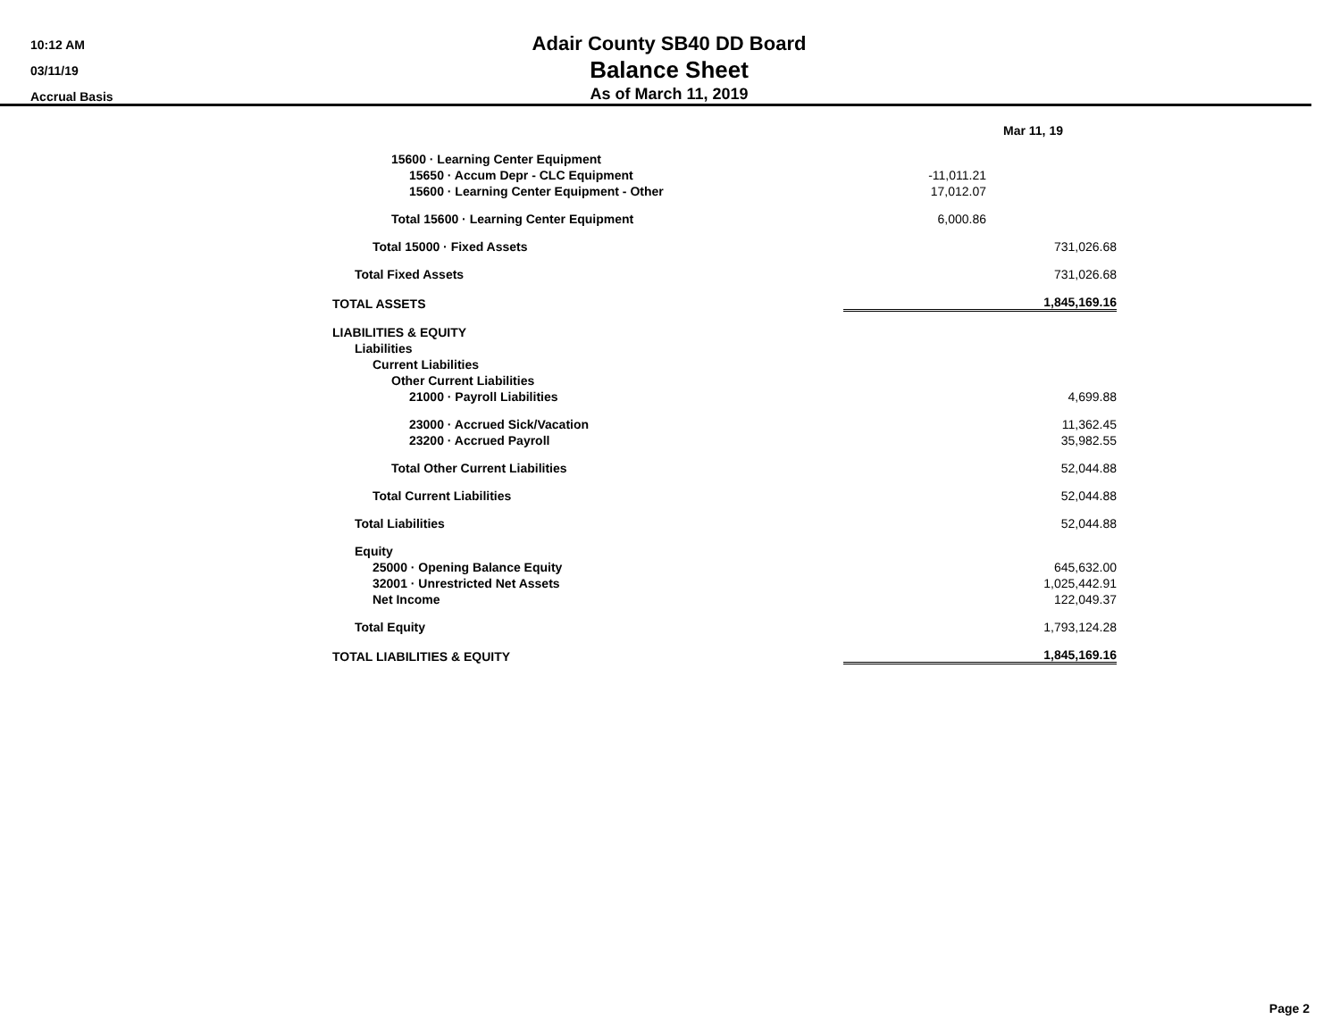10:12 AM
03/11/19
Accrual Basis
Adair County SB40 DD Board
Balance Sheet
As of March 11, 2019
| | Mar 11, 19 | |
| 15600 · Learning Center Equipment | | |
| 15650 · Accum Depr - CLC Equipment | -11,011.21 | |
| 15600 · Learning Center Equipment - Other | 17,012.07 | |
| Total 15600 · Learning Center Equipment | 6,000.86 | |
| Total 15000 · Fixed Assets | | 731,026.68 |
| Total Fixed Assets | | 731,026.68 |
| TOTAL ASSETS | | 1,845,169.16 |
| LIABILITIES & EQUITY | | |
| Liabilities | | |
| Current Liabilities | | |
| Other Current Liabilities | | |
| 21000 · Payroll Liabilities | | 4,699.88 |
| 23000 · Accrued Sick/Vacation | | 11,362.45 |
| 23200 · Accrued Payroll | | 35,982.55 |
| Total Other Current Liabilities | | 52,044.88 |
| Total Current Liabilities | | 52,044.88 |
| Total Liabilities | | 52,044.88 |
| Equity | | |
| 25000 · Opening Balance Equity | | 645,632.00 |
| 32001 · Unrestricted Net Assets | | 1,025,442.91 |
| Net Income | | 122,049.37 |
| Total Equity | | 1,793,124.28 |
| TOTAL LIABILITIES & EQUITY | | 1,845,169.16 |
Page 2